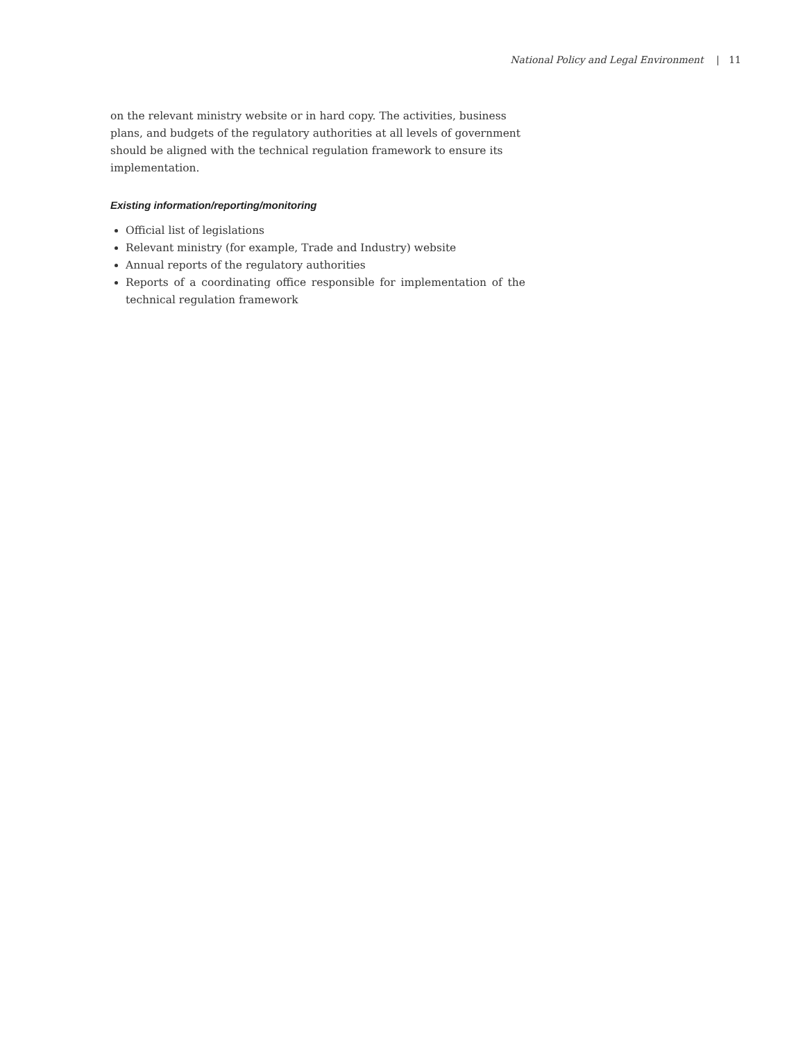National Policy and Legal Environment | 11
on the relevant ministry website or in hard copy. The activities, business plans, and budgets of the regulatory authorities at all levels of government should be aligned with the technical regulation framework to ensure its implementation.
Existing information/reporting/monitoring
Official list of legislations
Relevant ministry (for example, Trade and Industry) website
Annual reports of the regulatory authorities
Reports of a coordinating office responsible for implementation of the technical regulation framework